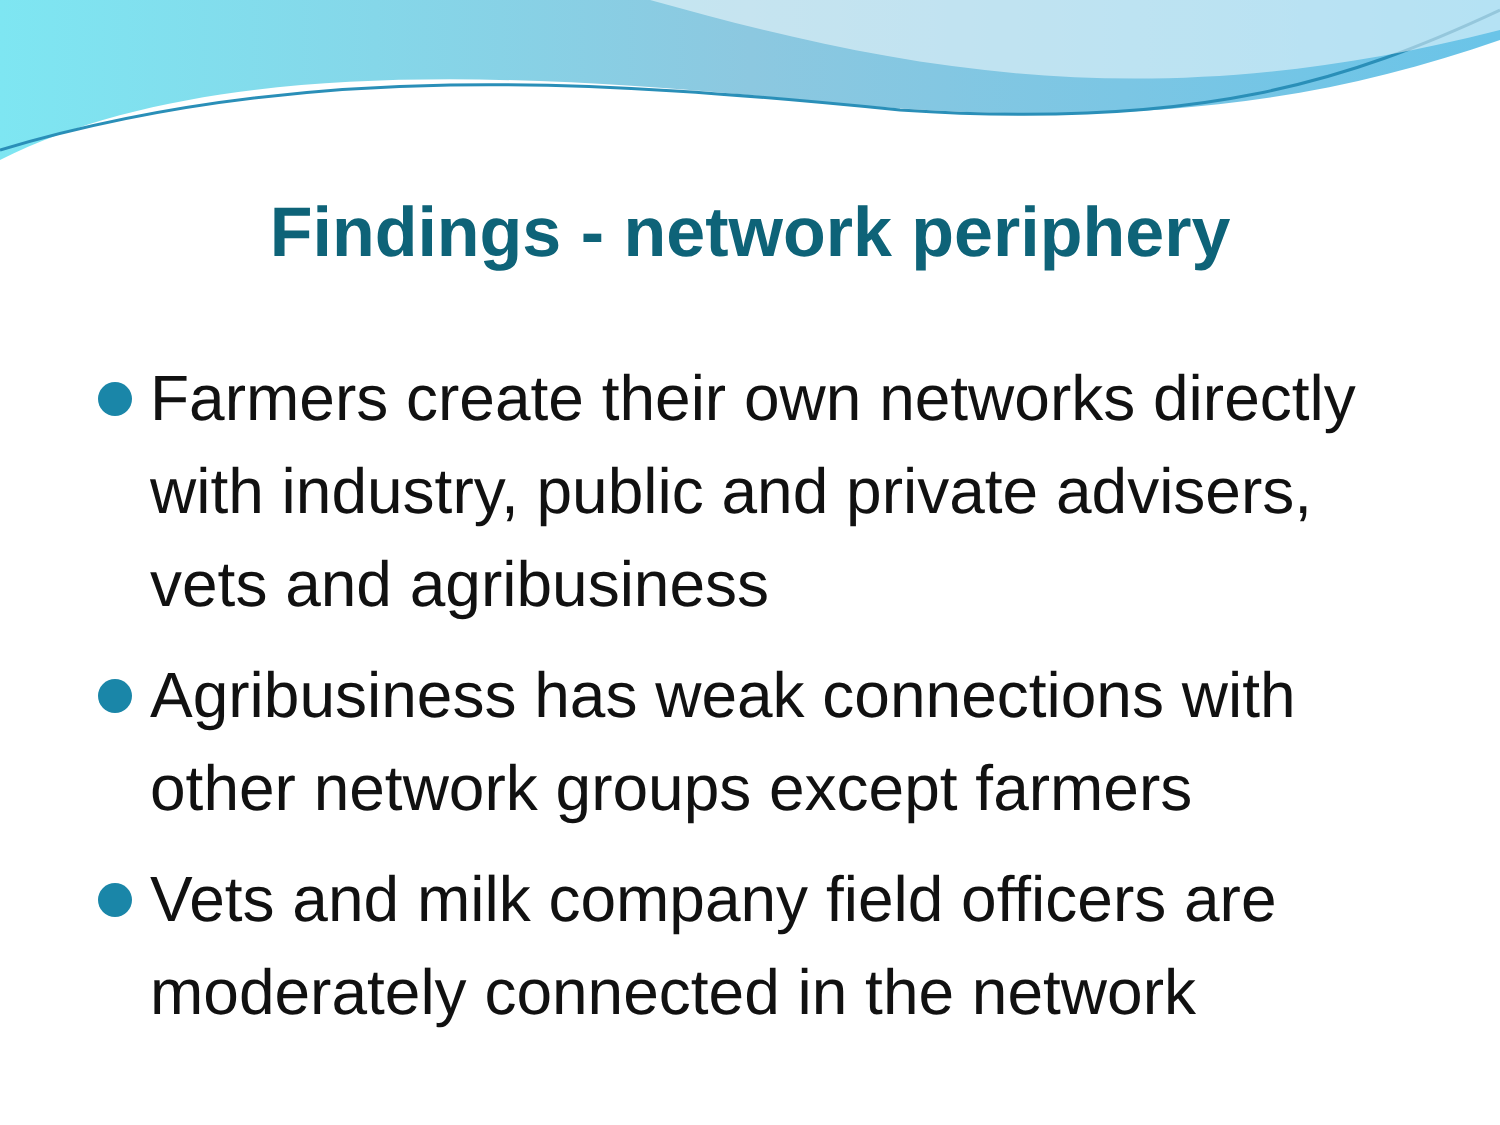Findings - network periphery
Farmers create their own networks directly with industry, public and private advisers, vets and agribusiness
Agribusiness has weak connections with other network groups except farmers
Vets and milk company field officers are moderately connected in the network